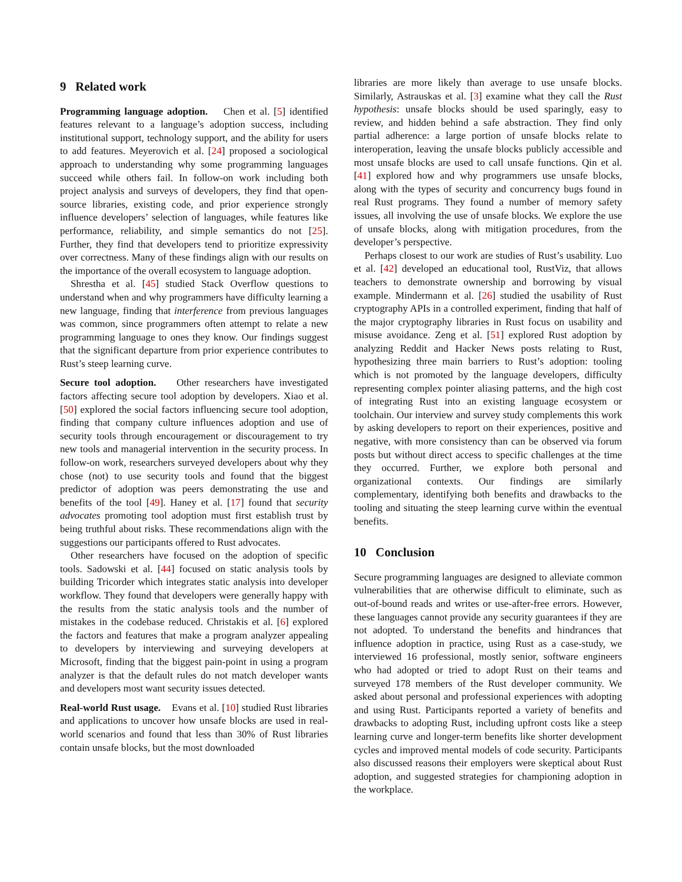9 Related work
Programming language adoption. Chen et al. [5] identified features relevant to a language’s adoption success, including institutional support, technology support, and the ability for users to add features. Meyerovich et al. [24] proposed a sociological approach to understanding why some programming languages succeed while others fail. In follow-on work including both project analysis and surveys of developers, they find that open-source libraries, existing code, and prior experience strongly influence developers’ selection of languages, while features like performance, reliability, and simple semantics do not [25]. Further, they find that developers tend to prioritize expressivity over correctness. Many of these findings align with our results on the importance of the overall ecosystem to language adoption.
Shrestha et al. [45] studied Stack Overflow questions to understand when and why programmers have difficulty learning a new language, finding that interference from previous languages was common, since programmers often attempt to relate a new programming language to ones they know. Our findings suggest that the significant departure from prior experience contributes to Rust’s steep learning curve.
Secure tool adoption. Other researchers have investigated factors affecting secure tool adoption by developers. Xiao et al. [50] explored the social factors influencing secure tool adoption, finding that company culture influences adoption and use of security tools through encouragement or discouragement to try new tools and managerial intervention in the security process. In follow-on work, researchers surveyed developers about why they chose (not) to use security tools and found that the biggest predictor of adoption was peers demonstrating the use and benefits of the tool [49]. Haney et al. [17] found that security advocates promoting tool adoption must first establish trust by being truthful about risks. These recommendations align with the suggestions our participants offered to Rust advocates.
Other researchers have focused on the adoption of specific tools. Sadowski et al. [44] focused on static analysis tools by building Tricorder which integrates static analysis into developer workflow. They found that developers were generally happy with the results from the static analysis tools and the number of mistakes in the codebase reduced. Christakis et al. [6] explored the factors and features that make a program analyzer appealing to developers by interviewing and surveying developers at Microsoft, finding that the biggest pain-point in using a program analyzer is that the default rules do not match developer wants and developers most want security issues detected.
Real-world Rust usage. Evans et al. [10] studied Rust libraries and applications to uncover how unsafe blocks are used in real-world scenarios and found that less than 30% of Rust libraries contain unsafe blocks, but the most downloaded
libraries are more likely than average to use unsafe blocks. Similarly, Astrauskas et al. [3] examine what they call the Rust hypothesis: unsafe blocks should be used sparingly, easy to review, and hidden behind a safe abstraction. They find only partial adherence: a large portion of unsafe blocks relate to interoperation, leaving the unsafe blocks publicly accessible and most unsafe blocks are used to call unsafe functions. Qin et al. [41] explored how and why programmers use unsafe blocks, along with the types of security and concurrency bugs found in real Rust programs. They found a number of memory safety issues, all involving the use of unsafe blocks. We explore the use of unsafe blocks, along with mitigation procedures, from the developer’s perspective.
Perhaps closest to our work are studies of Rust’s usability. Luo et al. [42] developed an educational tool, RustViz, that allows teachers to demonstrate ownership and borrowing by visual example. Mindermann et al. [26] studied the usability of Rust cryptography APIs in a controlled experiment, finding that half of the major cryptography libraries in Rust focus on usability and misuse avoidance. Zeng et al. [51] explored Rust adoption by analyzing Reddit and Hacker News posts relating to Rust, hypothesizing three main barriers to Rust’s adoption: tooling which is not promoted by the language developers, difficulty representing complex pointer aliasing patterns, and the high cost of integrating Rust into an existing language ecosystem or toolchain. Our interview and survey study complements this work by asking developers to report on their experiences, positive and negative, with more consistency than can be observed via forum posts but without direct access to specific challenges at the time they occurred. Further, we explore both personal and organizational contexts. Our findings are similarly complementary, identifying both benefits and drawbacks to the tooling and situating the steep learning curve within the eventual benefits.
10 Conclusion
Secure programming languages are designed to alleviate common vulnerabilities that are otherwise difficult to eliminate, such as out-of-bound reads and writes or use-after-free errors. However, these languages cannot provide any security guarantees if they are not adopted. To understand the benefits and hindrances that influence adoption in practice, using Rust as a case-study, we interviewed 16 professional, mostly senior, software engineers who had adopted or tried to adopt Rust on their teams and surveyed 178 members of the Rust developer community. We asked about personal and professional experiences with adopting and using Rust. Participants reported a variety of benefits and drawbacks to adopting Rust, including upfront costs like a steep learning curve and longer-term benefits like shorter development cycles and improved mental models of code security. Participants also discussed reasons their employers were skeptical about Rust adoption, and suggested strategies for championing adoption in the workplace.